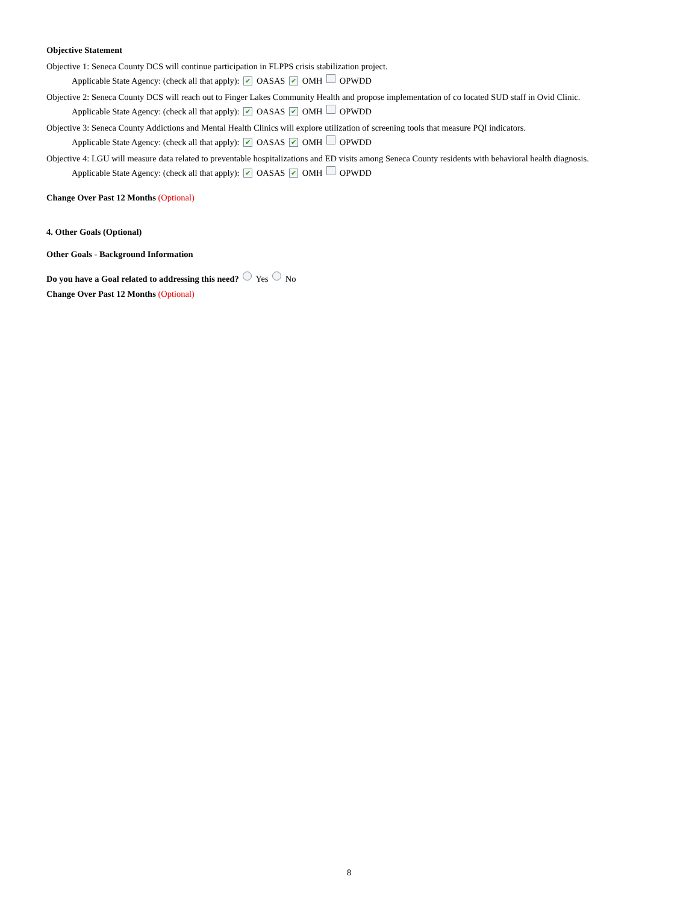Objective Statement
Objective 1: Seneca County DCS will continue participation in FLPPS crisis stabilization project.
Applicable State Agency: (check all that apply): ✔ OASAS ✔ OMH OPWDD
Objective 2: Seneca County DCS will reach out to Finger Lakes Community Health and propose implementation of co located SUD staff in Ovid Clinic.
Applicable State Agency: (check all that apply): ✔ OASAS ✔ OMH OPWDD
Objective 3: Seneca County Addictions and Mental Health Clinics will explore utilization of screening tools that measure PQI indicators.
Applicable State Agency: (check all that apply): ✔ OASAS ✔ OMH OPWDD
Objective 4: LGU will measure data related to preventable hospitalizations and ED visits among Seneca County residents with behavioral health diagnosis.
Applicable State Agency: (check all that apply): ✔ OASAS ✔ OMH OPWDD
Change Over Past 12 Months (Optional)
4. Other Goals (Optional)
Other Goals - Background Information
Do you have a Goal related to addressing this need? Yes No
Change Over Past 12 Months (Optional)
8